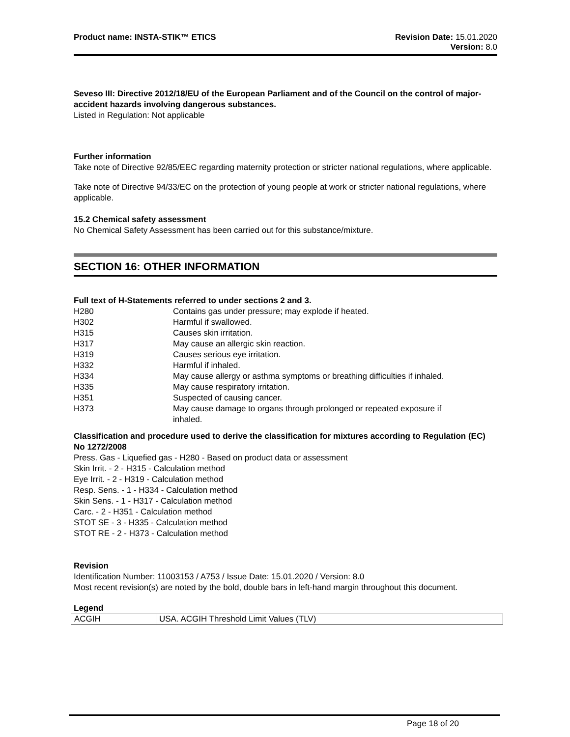Product name: INSTA-STIK™ ETICS
Revision Date: 15.01.2020
Version: 8.0
Seveso III: Directive 2012/18/EU of the European Parliament and of the Council on the control of major-accident hazards involving dangerous substances.
Listed in Regulation: Not applicable
Further information
Take note of Directive 92/85/EEC regarding maternity protection or stricter national regulations, where applicable.
Take note of Directive 94/33/EC on the protection of young people at work or stricter national regulations, where applicable.
15.2 Chemical safety assessment
No Chemical Safety Assessment has been carried out for this substance/mixture.
SECTION 16: OTHER INFORMATION
Full text of H-Statements referred to under sections 2 and 3.
| H280 | Contains gas under pressure; may explode if heated. |
| H302 | Harmful if swallowed. |
| H315 | Causes skin irritation. |
| H317 | May cause an allergic skin reaction. |
| H319 | Causes serious eye irritation. |
| H332 | Harmful if inhaled. |
| H334 | May cause allergy or asthma symptoms or breathing difficulties if inhaled. |
| H335 | May cause respiratory irritation. |
| H351 | Suspected of causing cancer. |
| H373 | May cause damage to organs through prolonged or repeated exposure if inhaled. |
Classification and procedure used to derive the classification for mixtures according to Regulation (EC) No 1272/2008
Press. Gas - Liquefied gas - H280 - Based on product data or assessment
Skin Irrit. - 2 - H315 - Calculation method
Eye Irrit. - 2 - H319 - Calculation method
Resp. Sens. - 1 - H334 - Calculation method
Skin Sens. - 1 - H317 - Calculation method
Carc. - 2 - H351 - Calculation method
STOT SE - 3 - H335 - Calculation method
STOT RE - 2 - H373 - Calculation method
Revision
Identification Number: 11003153 / A753 / Issue Date: 15.01.2020 / Version: 8.0
Most recent revision(s) are noted by the bold, double bars in left-hand margin throughout this document.
Legend
| ACGIH | USA. ACGIH Threshold Limit Values (TLV) |
Page 18 of 20